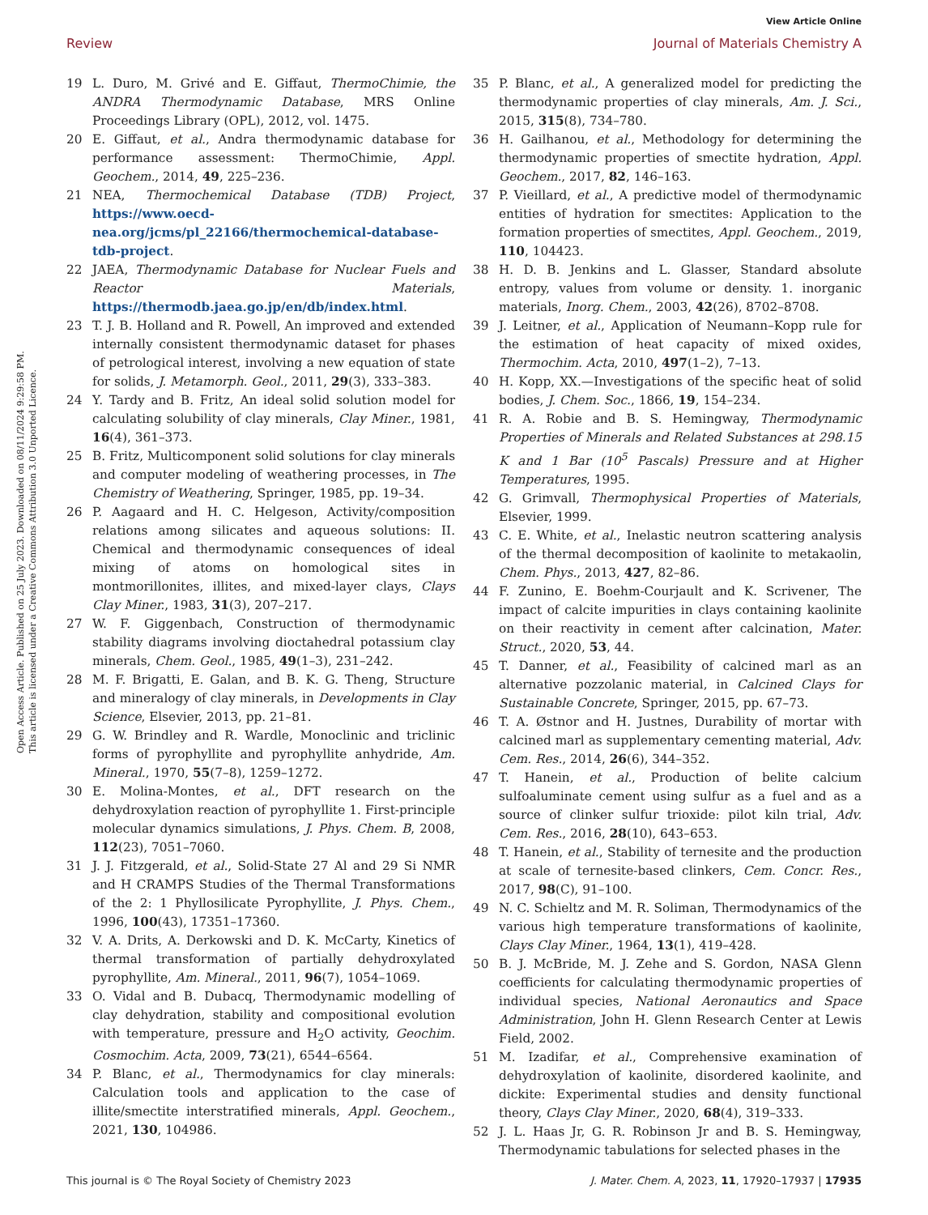View Article Online
Review Journal of Materials Chemistry A
Open Access Article. Published on 25 July 2023. Downloaded on 08/11/2024 9:29:58 PM.
This article is licensed under a Creative Commons Attribution 3.0 Unported Licence.
19 L. Duro, M. Grivé and E. Giffaut, ThermoChimie, the ANDRA Thermodynamic Database, MRS Online Proceedings Library (OPL), 2012, vol. 1475.
20 E. Giffaut, et al., Andra thermodynamic database for performance assessment: ThermoChimie, Appl. Geochem., 2014, 49, 225–236.
21 NEA, Thermochemical Database (TDB) Project, https://www.oecd-nea.org/jcms/pl_22166/thermochemical-database-tdb-project.
22 JAEA, Thermodynamic Database for Nuclear Fuels and Reactor Materials, https://thermodb.jaea.go.jp/en/db/index.html.
23 T. J. B. Holland and R. Powell, An improved and extended internally consistent thermodynamic dataset for phases of petrological interest, involving a new equation of state for solids, J. Metamorph. Geol., 2011, 29(3), 333–383.
24 Y. Tardy and B. Fritz, An ideal solid solution model for calculating solubility of clay minerals, Clay Miner., 1981, 16(4), 361–373.
25 B. Fritz, Multicomponent solid solutions for clay minerals and computer modeling of weathering processes, in The Chemistry of Weathering, Springer, 1985, pp. 19–34.
26 P. Aagaard and H. C. Helgeson, Activity/composition relations among silicates and aqueous solutions: II. Chemical and thermodynamic consequences of ideal mixing of atoms on homological sites in montmorillonites, illites, and mixed-layer clays, Clays Clay Miner., 1983, 31(3), 207–217.
27 W. F. Giggenbach, Construction of thermodynamic stability diagrams involving dioctahedral potassium clay minerals, Chem. Geol., 1985, 49(1–3), 231–242.
28 M. F. Brigatti, E. Galan, and B. K. G. Theng, Structure and mineralogy of clay minerals, in Developments in Clay Science, Elsevier, 2013, pp. 21–81.
29 G. W. Brindley and R. Wardle, Monoclinic and triclinic forms of pyrophyllite and pyrophyllite anhydride, Am. Mineral., 1970, 55(7–8), 1259–1272.
30 E. Molina-Montes, et al., DFT research on the dehydroxylation reaction of pyrophyllite 1. First-principle molecular dynamics simulations, J. Phys. Chem. B, 2008, 112(23), 7051–7060.
31 J. J. Fitzgerald, et al., Solid-State 27 Al and 29 Si NMR and H CRAMPS Studies of the Thermal Transformations of the 2: 1 Phyllosilicate Pyrophyllite, J. Phys. Chem., 1996, 100(43), 17351–17360.
32 V. A. Drits, A. Derkowski and D. K. McCarty, Kinetics of thermal transformation of partially dehydroxylated pyrophyllite, Am. Mineral., 2011, 96(7), 1054–1069.
33 O. Vidal and B. Dubacq, Thermodynamic modelling of clay dehydration, stability and compositional evolution with temperature, pressure and H<sub>2</sub>O activity, Geochim. Cosmochim. Acta, 2009, 73(21), 6544–6564.
34 P. Blanc, et al., Thermodynamics for clay minerals: Calculation tools and application to the case of illite/smectite interstratified minerals, Appl. Geochem., 2021, 130, 104986.
35 P. Blanc, et al., A generalized model for predicting the thermodynamic properties of clay minerals, Am. J. Sci., 2015, 315(8), 734–780.
36 H. Gailhanou, et al., Methodology for determining the thermodynamic properties of smectite hydration, Appl. Geochem., 2017, 82, 146–163.
37 P. Vieillard, et al., A predictive model of thermodynamic entities of hydration for smectites: Application to the formation properties of smectites, Appl. Geochem., 2019, 110, 104423.
38 H. D. B. Jenkins and L. Glasser, Standard absolute entropy, values from volume or density. 1. inorganic materials, Inorg. Chem., 2003, 42(26), 8702–8708.
39 J. Leitner, et al., Application of Neumann–Kopp rule for the estimation of heat capacity of mixed oxides, Thermochim. Acta, 2010, 497(1–2), 7–13.
40 H. Kopp, XX.—Investigations of the specific heat of solid bodies, J. Chem. Soc., 1866, 19, 154–234.
41 R. A. Robie and B. S. Hemingway, Thermodynamic Properties of Minerals and Related Substances at 298.15 K and 1 Bar (10<sup>5</sup> Pascals) Pressure and at Higher Temperatures, 1995.
42 G. Grimvall, Thermophysical Properties of Materials, Elsevier, 1999.
43 C. E. White, et al., Inelastic neutron scattering analysis of the thermal decomposition of kaolinite to metakaolin, Chem. Phys., 2013, 427, 82–86.
44 F. Zunino, E. Boehm-Courjault and K. Scrivener, The impact of calcite impurities in clays containing kaolinite on their reactivity in cement after calcination, Mater. Struct., 2020, 53, 44.
45 T. Danner, et al., Feasibility of calcined marl as an alternative pozzolanic material, in Calcined Clays for Sustainable Concrete, Springer, 2015, pp. 67–73.
46 T. A. Østnor and H. Justnes, Durability of mortar with calcined marl as supplementary cementing material, Adv. Cem. Res., 2014, 26(6), 344–352.
47 T. Hanein, et al., Production of belite calcium sulfoaluminate cement using sulfur as a fuel and as a source of clinker sulfur trioxide: pilot kiln trial, Adv. Cem. Res., 2016, 28(10), 643–653.
48 T. Hanein, et al., Stability of ternesite and the production at scale of ternesite-based clinkers, Cem. Concr. Res., 2017, 98(C), 91–100.
49 N. C. Schieltz and M. R. Soliman, Thermodynamics of the various high temperature transformations of kaolinite, Clays Clay Miner., 1964, 13(1), 419–428.
50 B. J. McBride, M. J. Zehe and S. Gordon, NASA Glenn coefficients for calculating thermodynamic properties of individual species, National Aeronautics and Space Administration, John H. Glenn Research Center at Lewis Field, 2002.
51 M. Izadifar, et al., Comprehensive examination of dehydroxylation of kaolinite, disordered kaolinite, and dickite: Experimental studies and density functional theory, Clays Clay Miner., 2020, 68(4), 319–333.
52 J. L. Haas Jr, G. R. Robinson Jr and B. S. Hemingway, Thermodynamic tabulations for selected phases in the
This journal is © The Royal Society of Chemistry 2023 J. Mater. Chem. A, 2023, 11, 17920–17937 | 17935